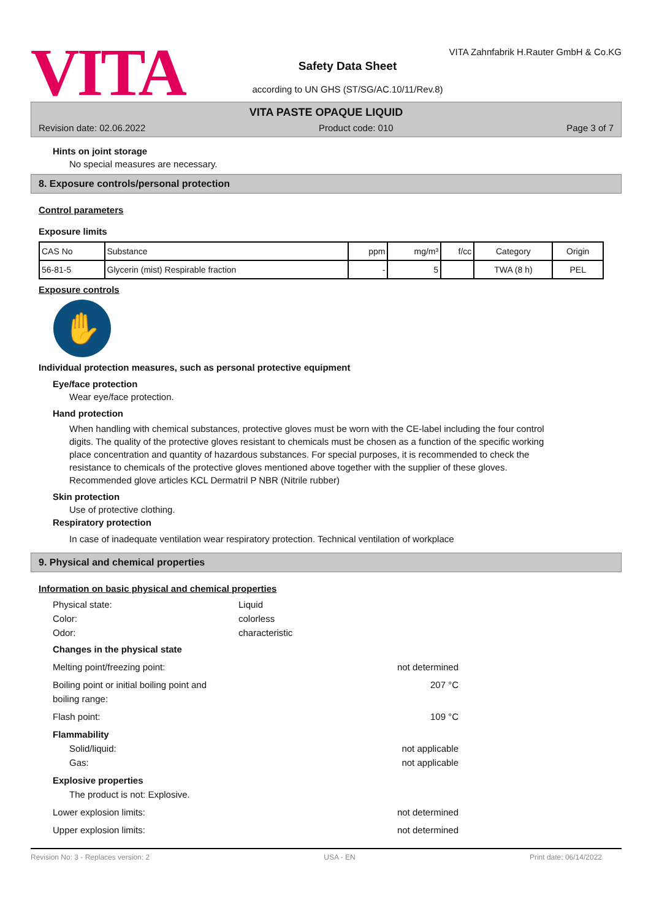VITA
VITA Zahnfabrik H.Rauter GmbH & Co.KG
Safety Data Sheet
according to UN GHS (ST/SG/AC.10/11/Rev.8)
VITA PASTE OPAQUE LIQUID
Revision date: 02.06.2022 Product code: 010 Page 3 of 7
Hints on joint storage
No special measures are necessary.
8. Exposure controls/personal protection
Control parameters
Exposure limits
| CAS No | Substance | ppm | mg/m³ | f/cc | Category | Origin |
| --- | --- | --- | --- | --- | --- | --- |
| 56-81-5 | Glycerin (mist) Respirable fraction | - | 5 | | TWA (8 h) | PEL |
Exposure controls
✋
Individual protection measures, such as personal protective equipment
Eye/face protection
Wear eye/face protection.
Hand protection
When handling with chemical substances, protective gloves must be worn with the CE-label including the four control digits. The quality of the protective gloves resistant to chemicals must be chosen as a function of the specific working place concentration and quantity of hazardous substances. For special purposes, it is recommended to check the resistance to chemicals of the protective gloves mentioned above together with the supplier of these gloves. Recommended glove articles KCL Dermatril P NBR (Nitrile rubber)
Skin protection
Use of protective clothing.
Respiratory protection
In case of inadequate ventilation wear respiratory protection. Technical ventilation of workplace
9. Physical and chemical properties
Information on basic physical and chemical properties
Physical state: Liquid
Color: colorless
Odor: characteristic
Changes in the physical state
Melting point/freezing point: not determined
Boiling point or initial boiling point and
boiling range: 207 °C
Flash point: 109 °C
Flammability
Solid/liquid: not applicable
Gas: not applicable
Explosive properties
The product is not: Explosive.
Lower explosion limits: not determined
Upper explosion limits: not determined
Revision No: 3 - Replaces version: 2 USA - EN Print date: 06/14/2022